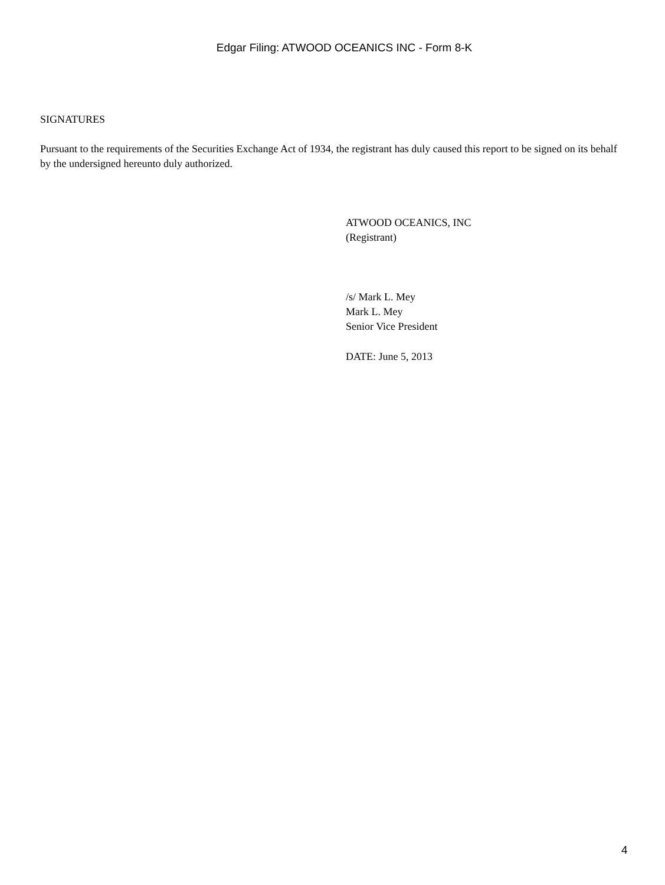Edgar Filing: ATWOOD OCEANICS INC - Form 8-K
SIGNATURES
Pursuant to the requirements of the Securities Exchange Act of 1934, the registrant has duly caused this report to be signed on its behalf by the undersigned hereunto duly authorized.
ATWOOD OCEANICS, INC
(Registrant)
/s/ Mark L. Mey
Mark L. Mey
Senior Vice President
DATE: June 5, 2013
4